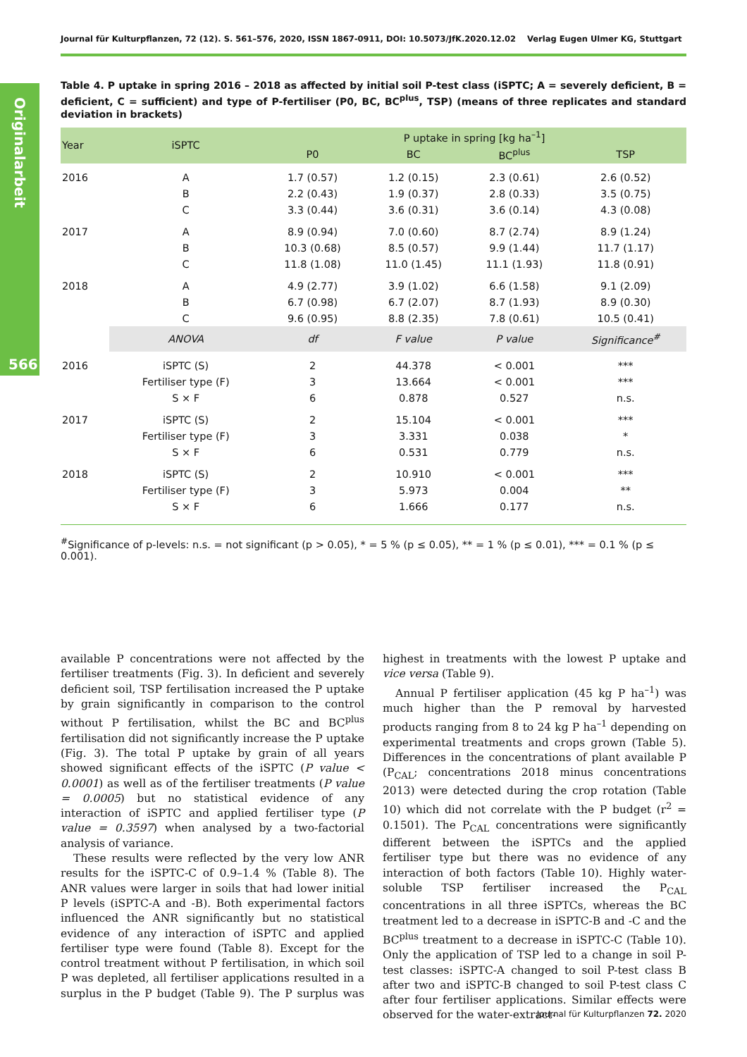Journal für Kulturpflanzen, 72 (12). S. 561–576, 2020, ISSN 1867-0911, DOI: 10.5073/JfK.2020.12.02 Verlag Eugen Ulmer KG, Stuttgart
Originalarbeit
566
Table 4. P uptake in spring 2016 – 2018 as affected by initial soil P-test class (iSPTC; A = severely deficient, B = deficient, C = sufficient) and type of P-fertiliser (P0, BC, BC<sup>plus</sup>, TSP) (means of three replicates and standard deviation in brackets)
| Year | iSPTC | P uptake in spring [kg ha<sup>–1</sup>] | | | |
| --- | --- | --- | --- | --- | --- |
| | | P0 | BC | BC<sup>plus</sup> | TSP |
| 2016 | A | 1.7 (0.57) | 1.2 (0.15) | 2.3 (0.61) | 2.6 (0.52) |
| | B | 2.2 (0.43) | 1.9 (0.37) | 2.8 (0.33) | 3.5 (0.75) |
| | C | 3.3 (0.44) | 3.6 (0.31) | 3.6 (0.14) | 4.3 (0.08) |
| 2017 | A | 8.9 (0.94) | 7.0 (0.60) | 8.7 (2.74) | 8.9 (1.24) |
| | B | 10.3 (0.68) | 8.5 (0.57) | 9.9 (1.44) | 11.7 (1.17) |
| | C | 11.8 (1.08) | 11.0 (1.45) | 11.1 (1.93) | 11.8 (0.91) |
| 2018 | A | 4.9 (2.77) | 3.9 (1.02) | 6.6 (1.58) | 9.1 (2.09) |
| | B | 6.7 (0.98) | 6.7 (2.07) | 8.7 (1.93) | 8.9 (0.30) |
| | C | 9.6 (0.95) | 8.8 (2.35) | 7.8 (0.61) | 10.5 (0.41) |
| | ANOVA | df | F value | P value | Significance<sup>#</sup> |
| 2016 | iSPTC (S) | 2 | 44.378 | < 0.001 | *** |
| | Fertiliser type (F) | 3 | 13.664 | < 0.001 | *** |
| | S × F | 6 | 0.878 | 0.527 | n.s. |
| 2017 | iSPTC (S) | 2 | 15.104 | < 0.001 | *** |
| | Fertiliser type (F) | 3 | 3.331 | 0.038 | * |
| | S × F | 6 | 0.531 | 0.779 | n.s. |
| 2018 | iSPTC (S) | 2 | 10.910 | < 0.001 | *** |
| | Fertiliser type (F) | 3 | 5.973 | 0.004 | ** |
| | S × F | 6 | 1.666 | 0.177 | n.s. |
<sup>#</sup> Significance of p-levels: n.s. = not significant (p > 0.05), * = 5 % (p ≤ 0.05), ** = 1 % (p ≤ 0.01), *** = 0.1 % (p ≤ 0.001).
available P concentrations were not affected by the fertiliser treatments (Fig. 3). In deficient and severely deficient soil, TSP fertilisation increased the P uptake by grain significantly in comparison to the control without P fertilisation, whilst the BC and BC<sup>plus</sup> fertilisation did not significantly increase the P uptake (Fig. 3). The total P uptake by grain of all years showed significant effects of the iSPTC (P value < 0.0001) as well as of the fertiliser treatments (P value = 0.0005) but no statistical evidence of any interaction of iSPTC and applied fertiliser type (P value = 0.3597) when analysed by a two-factorial analysis of variance.
These results were reflected by the very low ANR results for the iSPTC-C of 0.9–1.4 % (Table 8). The ANR values were larger in soils that had lower initial P levels (iSPTC-A and -B). Both experimental factors influenced the ANR significantly but no statistical evidence of any interaction of iSPTC and applied fertiliser type were found (Table 8). Except for the control treatment without P fertilisation, in which soil P was depleted, all fertiliser applications resulted in a surplus in the P budget (Table 9). The P surplus was highest in treatments with the lowest P uptake and vice versa (Table 9).
Annual P fertiliser application (45 kg P ha<sup>–1</sup>) was much higher than the P removal by harvested products ranging from 8 to 24 kg P ha<sup>–1</sup> depending on experimental treatments and crops grown (Table 5). Differences in the concentrations of plant available P (P<sub>CAL</sub>; concentrations 2018 minus concentrations 2013) were detected during the crop rotation (Table 10) which did not correlate with the P budget (r<sup>2</sup> = 0.1501). The P<sub>CAL</sub> concentrations were significantly different between the iSPTCs and the applied fertiliser type but there was no evidence of any interaction of both factors (Table 10). Highly water-soluble TSP fertiliser increased the P<sub>CAL</sub> concentrations in all three iSPTCs, whereas the BC treatment led to a decrease in iSPTC-B and -C and the BC<sup>plus</sup> treatment to a decrease in iSPTC-C (Table 10). Only the application of TSP led to a change in soil P-test classes: iSPTC-A changed to soil P-test class B after two and iSPTC-B changed to soil P-test class C after four fertiliser applications. Similar effects were observed for the water-extract-
Journal für Kulturpflanzen 72. 2020